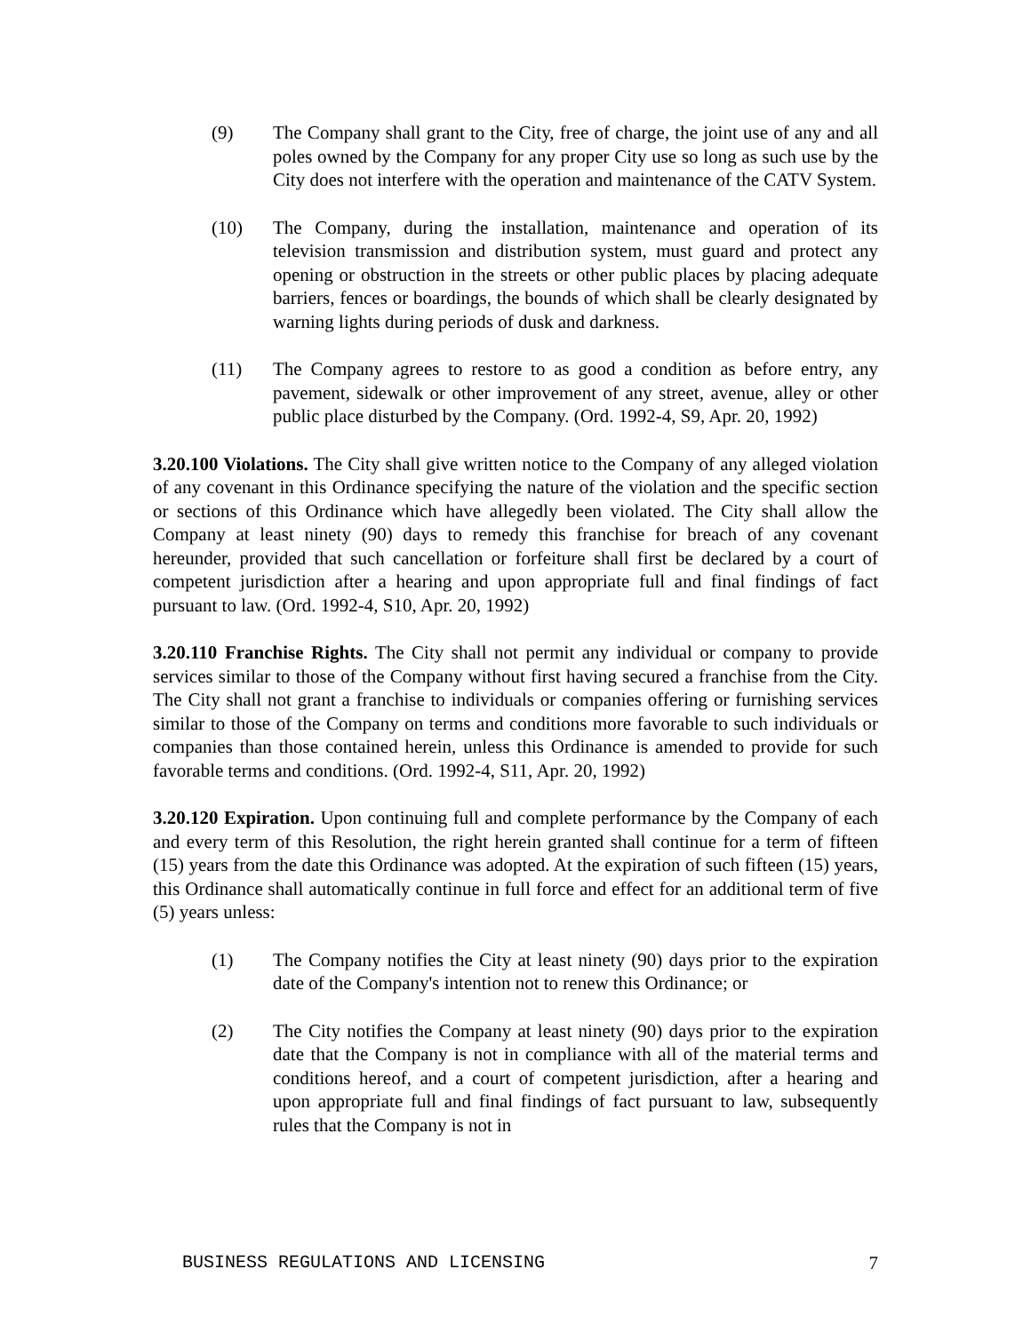(9) The Company shall grant to the City, free of charge, the joint use of any and all poles owned by the Company for any proper City use so long as such use by the City does not interfere with the operation and maintenance of the CATV System.
(10) The Company, during the installation, maintenance and operation of its television transmission and distribution system, must guard and protect any opening or obstruction in the streets or other public places by placing adequate barriers, fences or boardings, the bounds of which shall be clearly designated by warning lights during periods of dusk and darkness.
(11) The Company agrees to restore to as good a condition as before entry, any pavement, sidewalk or other improvement of any street, avenue, alley or other public place disturbed by the Company. (Ord. 1992-4, S9, Apr. 20, 1992)
3.20.100 Violations. The City shall give written notice to the Company of any alleged violation of any covenant in this Ordinance specifying the nature of the violation and the specific section or sections of this Ordinance which have allegedly been violated. The City shall allow the Company at least ninety (90) days to remedy this franchise for breach of any covenant hereunder, provided that such cancellation or forfeiture shall first be declared by a court of competent jurisdiction after a hearing and upon appropriate full and final findings of fact pursuant to law. (Ord. 1992-4, S10, Apr. 20, 1992)
3.20.110 Franchise Rights. The City shall not permit any individual or company to provide services similar to those of the Company without first having secured a franchise from the City. The City shall not grant a franchise to individuals or companies offering or furnishing services similar to those of the Company on terms and conditions more favorable to such individuals or companies than those contained herein, unless this Ordinance is amended to provide for such favorable terms and conditions. (Ord. 1992-4, S11, Apr. 20, 1992)
3.20.120 Expiration. Upon continuing full and complete performance by the Company of each and every term of this Resolution, the right herein granted shall continue for a term of fifteen (15) years from the date this Ordinance was adopted. At the expiration of such fifteen (15) years, this Ordinance shall automatically continue in full force and effect for an additional term of five (5) years unless:
(1) The Company notifies the City at least ninety (90) days prior to the expiration date of the Company's intention not to renew this Ordinance; or
(2) The City notifies the Company at least ninety (90) days prior to the expiration date that the Company is not in compliance with all of the material terms and conditions hereof, and a court of competent jurisdiction, after a hearing and upon appropriate full and final findings of fact pursuant to law, subsequently rules that the Company is not in
BUSINESS REGULATIONS AND LICENSING 7